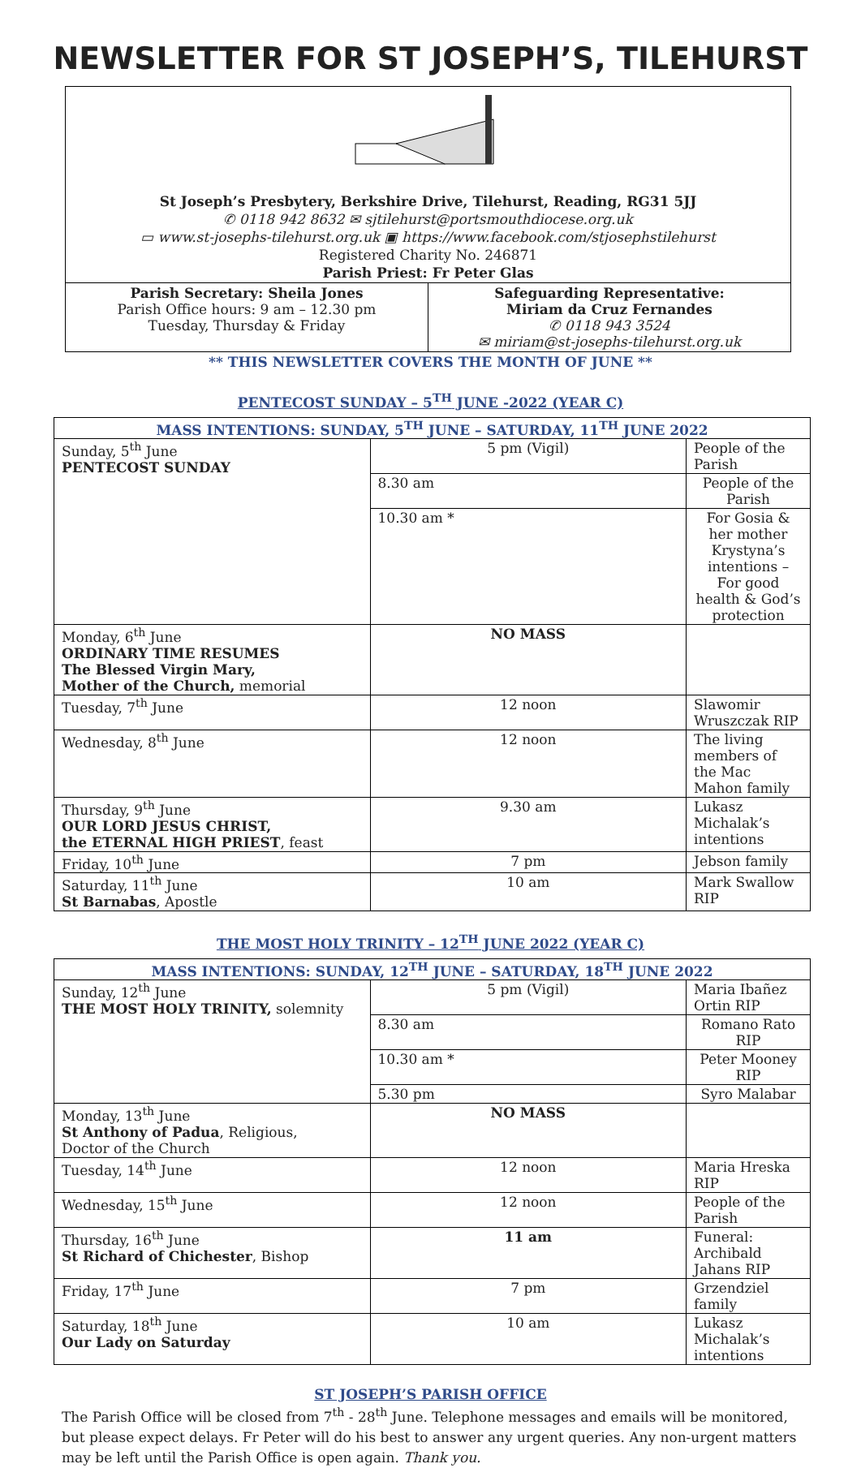NEWSLETTER FOR ST JOSEPH’S, TILEHURST
St Joseph’s Presbytery, Berkshire Drive, Tilehurst, Reading, RG31 5JJ
✆ 0118 942 8632 ✉ sjtilehurst@portsmouthdiocese.org.uk
▭ www.st-josephs-tilehurst.org.uk ▣ https://www.facebook.com/stjosephstilehurst
Registered Charity No. 246871
Parish Priest: Fr Peter Glas
Parish Secretary: Sheila Jones
Parish Office hours: 9 am – 12.30 pm
Tuesday, Thursday & Friday
Safeguarding Representative:
Miriam da Cruz Fernandes
✆ 0118 943 3524
✉ miriam@st-josephs-tilehurst.org.uk
** THIS NEWSLETTER COVERS THE MONTH OF JUNE **
PENTECOST SUNDAY – 5<sup>TH</sup> JUNE -2022 (YEAR C)
| MASS INTENTIONS: SUNDAY, 5<sup>TH</sup> JUNE – SATURDAY, 11<sup>TH</sup> JUNE 2022 | | |
| --- | --- | --- |
| Sunday, 5<sup>th</sup> June PENTECOST SUNDAY | 5 pm (Vigil) | People of the Parish |
| | 8.30 am | People of the Parish |
| | 10.30 am * | For Gosia & her mother Krystyna’s intentions – For good health & God’s protection |
| Monday, 6<sup>th</sup> June ORDINARY TIME RESUMES The Blessed Virgin Mary, Mother of the Church, memorial | NO MASS | |
| Tuesday, 7<sup>th</sup> June | 12 noon | Slawomir Wruszczak RIP |
| Wednesday, 8<sup>th</sup> June | 12 noon | The living members of the Mac Mahon family |
| Thursday, 9<sup>th</sup> June OUR LORD JESUS CHRIST, the ETERNAL HIGH PRIEST , feast | 9.30 am | Lukasz Michalak’s intentions |
| Friday, 10<sup>th</sup> June | 7 pm | Jebson family |
| Saturday, 11<sup>th</sup> June St Barnabas , Apostle | 10 am | Mark Swallow RIP |
THE MOST HOLY TRINITY – 12<sup>TH</sup> JUNE 2022 (YEAR C)
| MASS INTENTIONS: SUNDAY, 12<sup>TH</sup> JUNE – SATURDAY, 18<sup>TH</sup> JUNE 2022 | | |
| --- | --- | --- |
| Sunday, 12<sup>th</sup> June THE MOST HOLY TRINITY, solemnity | 5 pm (Vigil) | Maria Ibañez Ortin RIP |
| | 8.30 am | Romano Rato RIP |
| | 10.30 am * | Peter Mooney RIP |
| | 5.30 pm | Syro Malabar |
| Monday, 13<sup>th</sup> June St Anthony of Padua , Religious, Doctor of the Church | NO MASS | |
| Tuesday, 14<sup>th</sup> June | 12 noon | Maria Hreska RIP |
| Wednesday, 15<sup>th</sup> June | 12 noon | People of the Parish |
| Thursday, 16<sup>th</sup> June St Richard of Chichester , Bishop | 11 am | Funeral: Archibald Jahans RIP |
| Friday, 17<sup>th</sup> June | 7 pm | Grzendziel family |
| Saturday, 18<sup>th</sup> June Our Lady on Saturday | 10 am | Lukasz Michalak’s intentions |
ST JOSEPH’S PARISH OFFICE
The Parish Office will be closed from 7<sup>th</sup> - 28<sup>th</sup> June. Telephone messages and emails will be monitored, but please expect delays. Fr Peter will do his best to answer any urgent queries. Any non-urgent matters may be left until the Parish Office is open again. Thank you.